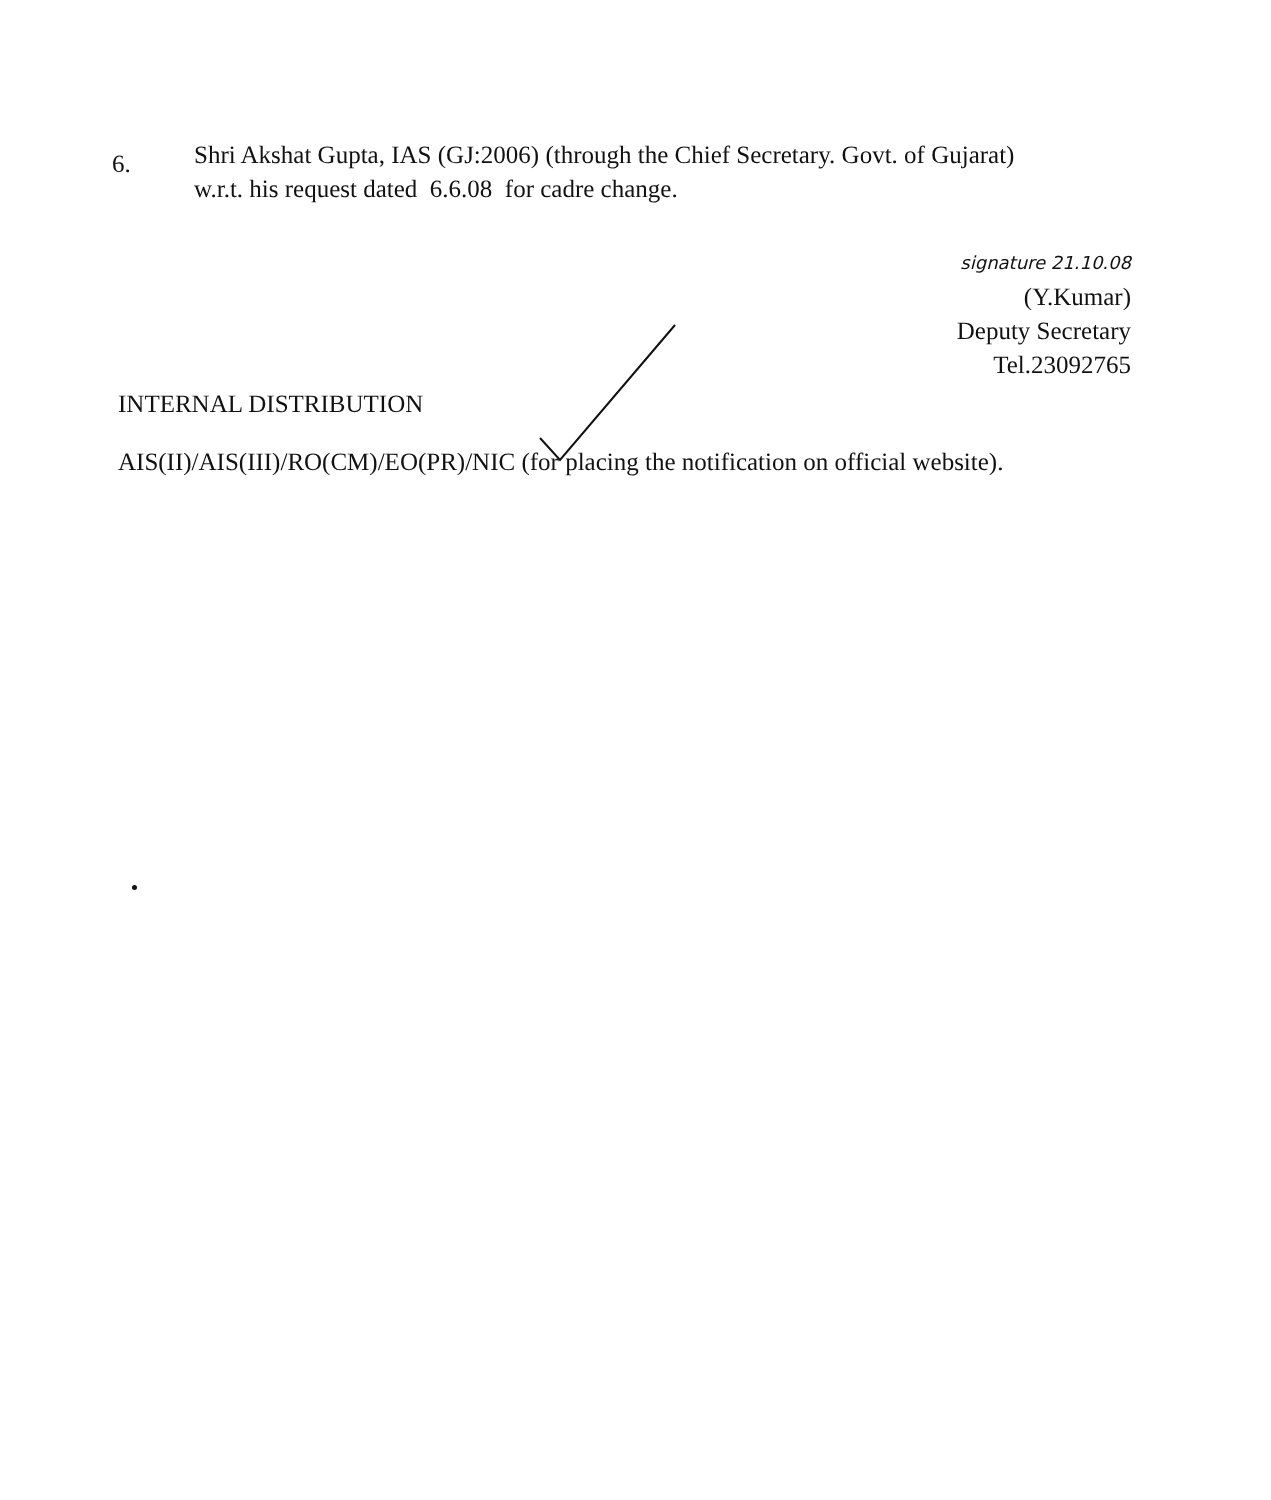6.
Shri Akshat Gupta, IAS (GJ:2006) (through the Chief Secretary. Govt. of Gujarat)
w.r.t. his request dated 6.6.08 for cadre change.
signature 21.10.08
(Y.Kumar)
Deputy Secretary
Tel.23092765
INTERNAL DISTRIBUTION
AIS(II)/AIS(III)/RO(CM)/EO(PR)/NIC (for placing the notification on official website).